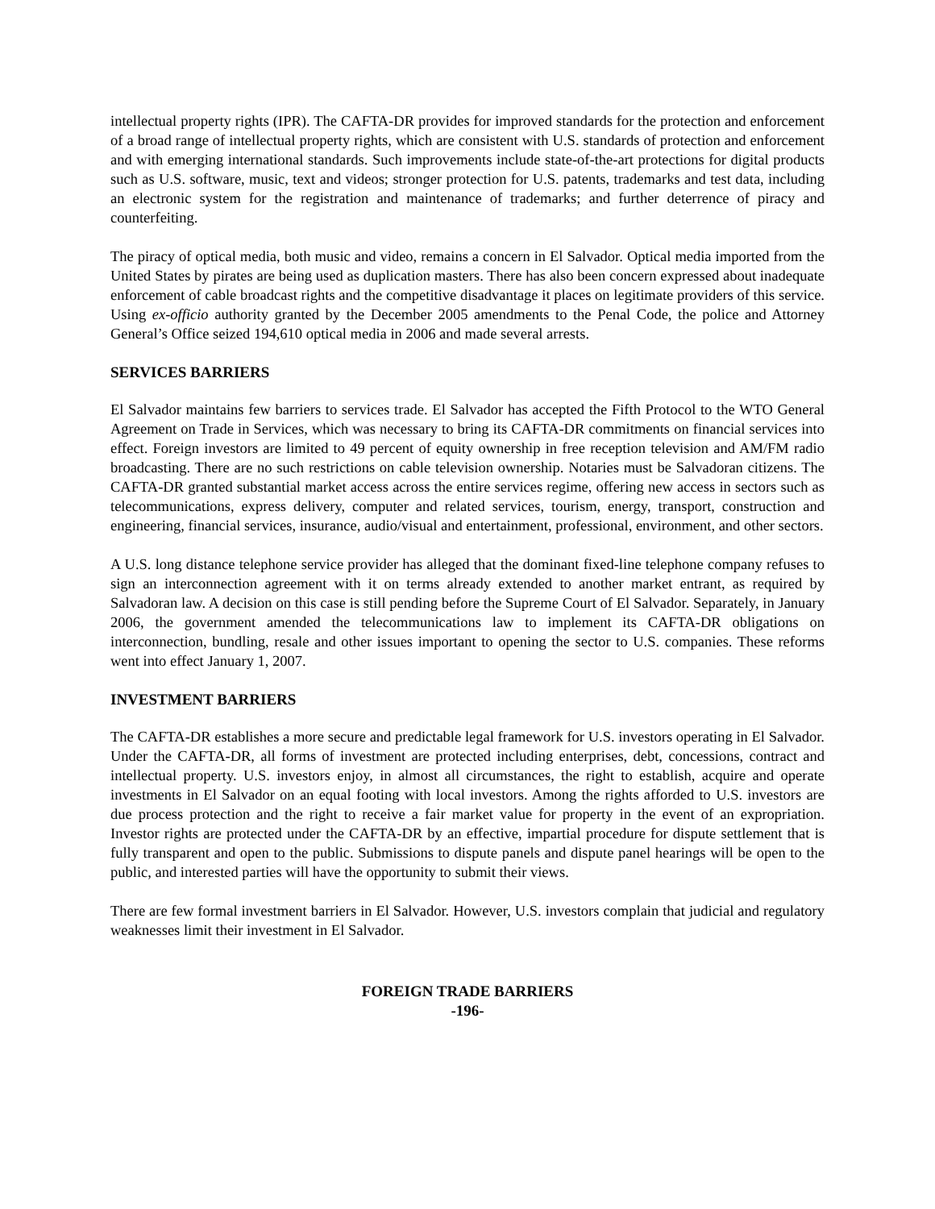intellectual property rights (IPR). The CAFTA-DR provides for improved standards for the protection and enforcement of a broad range of intellectual property rights, which are consistent with U.S. standards of protection and enforcement and with emerging international standards. Such improvements include state-of-the-art protections for digital products such as U.S. software, music, text and videos; stronger protection for U.S. patents, trademarks and test data, including an electronic system for the registration and maintenance of trademarks; and further deterrence of piracy and counterfeiting.
The piracy of optical media, both music and video, remains a concern in El Salvador. Optical media imported from the United States by pirates are being used as duplication masters. There has also been concern expressed about inadequate enforcement of cable broadcast rights and the competitive disadvantage it places on legitimate providers of this service. Using ex-officio authority granted by the December 2005 amendments to the Penal Code, the police and Attorney General’s Office seized 194,610 optical media in 2006 and made several arrests.
SERVICES BARRIERS
El Salvador maintains few barriers to services trade. El Salvador has accepted the Fifth Protocol to the WTO General Agreement on Trade in Services, which was necessary to bring its CAFTA-DR commitments on financial services into effect. Foreign investors are limited to 49 percent of equity ownership in free reception television and AM/FM radio broadcasting. There are no such restrictions on cable television ownership. Notaries must be Salvadoran citizens. The CAFTA-DR granted substantial market access across the entire services regime, offering new access in sectors such as telecommunications, express delivery, computer and related services, tourism, energy, transport, construction and engineering, financial services, insurance, audio/visual and entertainment, professional, environment, and other sectors.
A U.S. long distance telephone service provider has alleged that the dominant fixed-line telephone company refuses to sign an interconnection agreement with it on terms already extended to another market entrant, as required by Salvadoran law. A decision on this case is still pending before the Supreme Court of El Salvador. Separately, in January 2006, the government amended the telecommunications law to implement its CAFTA-DR obligations on interconnection, bundling, resale and other issues important to opening the sector to U.S. companies. These reforms went into effect January 1, 2007.
INVESTMENT BARRIERS
The CAFTA-DR establishes a more secure and predictable legal framework for U.S. investors operating in El Salvador. Under the CAFTA-DR, all forms of investment are protected including enterprises, debt, concessions, contract and intellectual property. U.S. investors enjoy, in almost all circumstances, the right to establish, acquire and operate investments in El Salvador on an equal footing with local investors. Among the rights afforded to U.S. investors are due process protection and the right to receive a fair market value for property in the event of an expropriation. Investor rights are protected under the CAFTA-DR by an effective, impartial procedure for dispute settlement that is fully transparent and open to the public. Submissions to dispute panels and dispute panel hearings will be open to the public, and interested parties will have the opportunity to submit their views.
There are few formal investment barriers in El Salvador. However, U.S. investors complain that judicial and regulatory weaknesses limit their investment in El Salvador.
FOREIGN TRADE BARRIERS
-196-